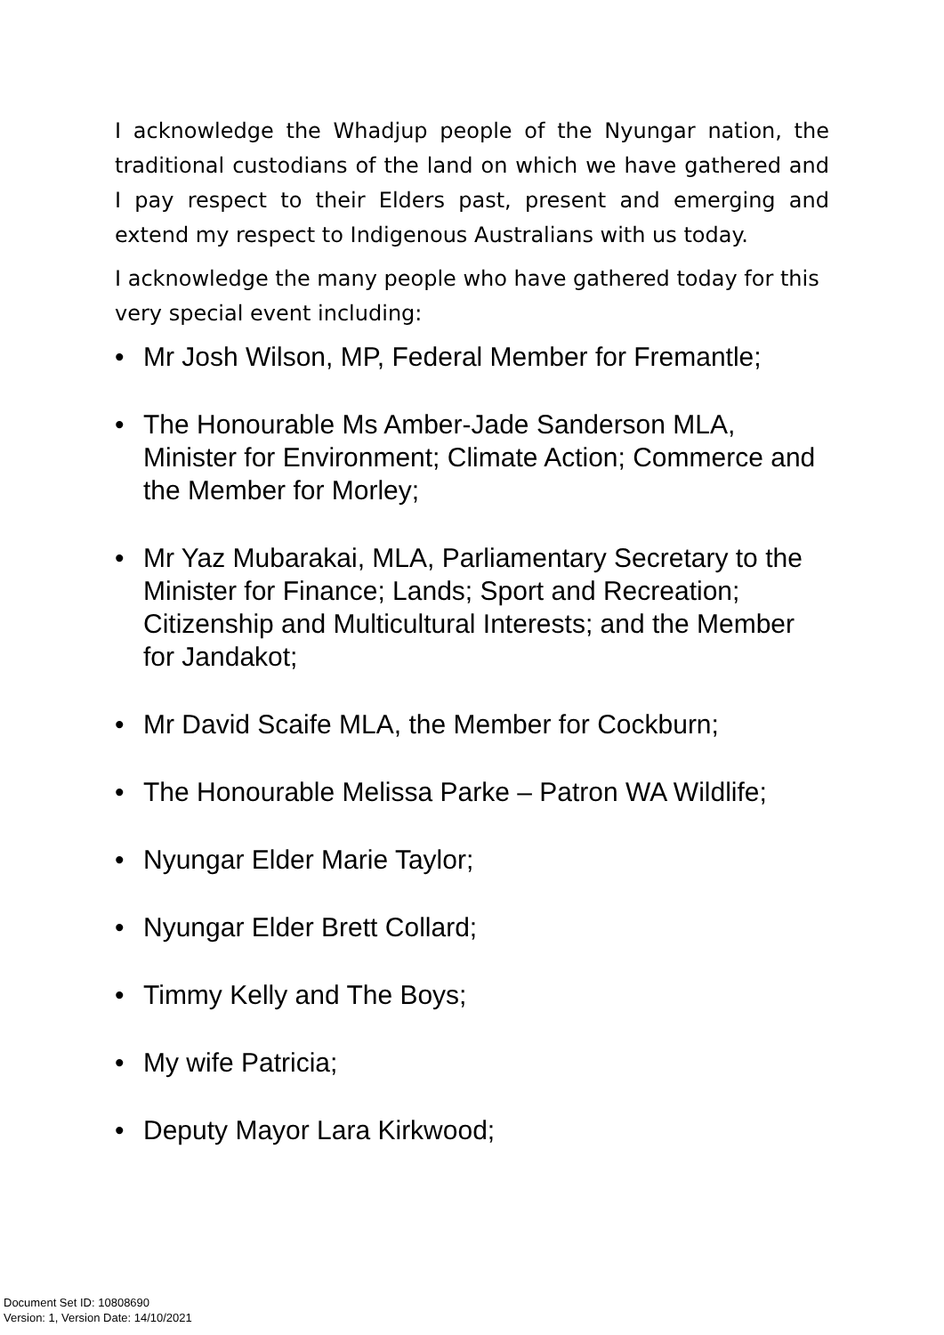I acknowledge the Whadjup people of the Nyungar nation, the traditional custodians of the land on which we have gathered and I pay respect to their Elders past, present and emerging and extend my respect to Indigenous Australians with us today.
I acknowledge the many people who have gathered today for this very special event including:
• Mr Josh Wilson, MP, Federal Member for Fremantle;
• The Honourable Ms Amber-Jade Sanderson MLA, Minister for Environment; Climate Action; Commerce and the Member for Morley;
• Mr Yaz Mubarakai, MLA, Parliamentary Secretary to the Minister for Finance; Lands; Sport and Recreation; Citizenship and Multicultural Interests; and the Member for Jandakot;
• Mr David Scaife MLA, the Member for Cockburn;
• The Honourable Melissa Parke – Patron WA Wildlife;
• Nyungar Elder Marie Taylor;
• Nyungar Elder Brett Collard;
• Timmy Kelly and The Boys;
• My wife Patricia;
• Deputy Mayor Lara Kirkwood;
Document Set ID: 10808690
Version: 1, Version Date: 14/10/2021